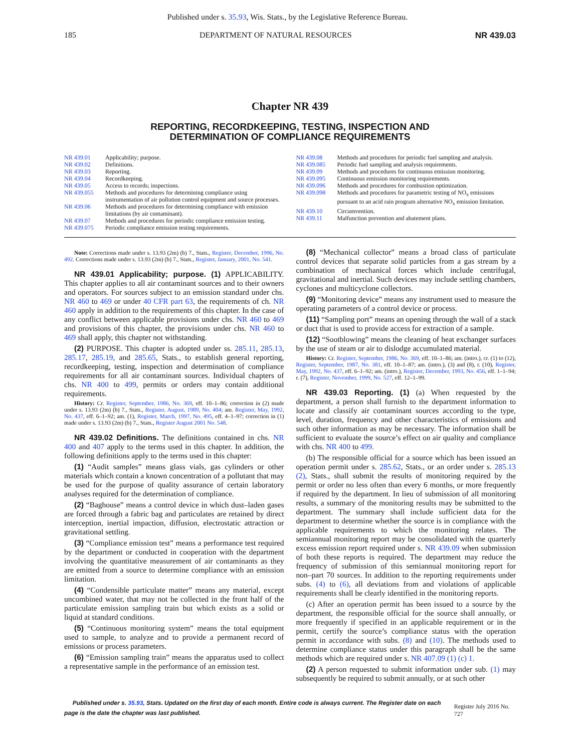Published under s. 35.93, Wis. Stats., by the Legislative Reference Bureau.
185 DEPARTMENT OF NATURAL RESOURCES NR 439.03
Chapter NR 439
REPORTING, RECORDKEEPING, TESTING, INSPECTION AND
DETERMINATION OF COMPLIANCE REQUIREMENTS
NR 439.01 Applicability; purpose.
NR 439.02 Definitions.
NR 439.03 Reporting.
NR 439.04 Recordkeeping.
NR 439.05 Access to records; inspections.
NR 439.055 Methods and procedures for determining compliance using instrumentation of air pollution control equipment and source processes.
NR 439.06 Methods and procedures for determining compliance with emission limitations (by air contaminant).
NR 439.07 Methods and procedures for periodic compliance emission testing.
NR 439.075 Periodic compliance emission testing requirements.
NR 439.08 Methods and procedures for periodic fuel sampling and analysis.
NR 439.085 Periodic fuel sampling and analysis requirements.
NR 439.09 Methods and procedures for continuous emission monitoring.
NR 439.095 Continuous emission monitoring requirements.
NR 439.096 Methods and procedures for combustion optimization.
NR 439.098 Methods and procedures for parametric testing of NO<sub>x</sub> emissions pursuant to an acid rain program alternative NO<sub>x</sub> emission limitation.
NR 439.10 Circumvention.
NR 439.11 Malfunction prevention and abatement plans.
Note: Corrections made under s. 13.93 (2m) (b) 7., Stats., Register, December, 1996, No. 492. Corrections made under s. 13.93 (2m) (b) 7., Stats., Register, January, 2001, No. 541.
NR 439.01 Applicability; purpose. (1) APPLICABILITY. This chapter applies to all air contaminant sources and to their owners and operators. For sources subject to an emission standard under chs. NR 460 to 469 or under 40 CFR part 63, the requirements of ch. NR 460 apply in addition to the requirements of this chapter. In the case of any conflict between applicable provisions under chs. NR 460 to 469 and provisions of this chapter, the provisions under chs. NR 460 to 469 shall apply, this chapter not withstanding.
(2) PURPOSE. This chapter is adopted under ss. 285.11, 285.13, 285.17, 285.19, and 285.65, Stats., to establish general reporting, recordkeeping, testing, inspection and determination of compliance requirements for all air contaminant sources. Individual chapters of chs. NR 400 to 499, permits or orders may contain additional requirements.
History: Cr. Register, September, 1986, No. 369, eff. 10–1–86; correction in (2) made under s. 13.93 (2m) (b) 7., Stats., Register, August, 1989, No. 404; am. Register, May, 1992, No. 437, eff. 6–1–92; am. (1), Register, March, 1997, No. 495, eff. 4–1–97; correction in (1) made under s. 13.93 (2m) (b) 7., Stats., Register August 2001 No. 548.
NR 439.02 Definitions. The definitions contained in chs. NR 400 and 407 apply to the terms used in this chapter. In addition, the following definitions apply to the terms used in this chapter:
(1) “Audit samples” means glass vials, gas cylinders or other materials which contain a known concentration of a pollutant that may be used for the purpose of quality assurance of certain laboratory analyses required for the determination of compliance.
(2) “Baghouse” means a control device in which dust–laden gases are forced through a fabric bag and particulates are retained by direct interception, inertial impaction, diffusion, electrostatic attraction or gravitational settling.
(3) “Compliance emission test” means a performance test required by the department or conducted in cooperation with the department involving the quantitative measurement of air contaminants as they are emitted from a source to determine compliance with an emission limitation.
(4) “Condensible particulate matter” means any material, except uncombined water, that may not be collected in the front half of the particulate emission sampling train but which exists as a solid or liquid at standard conditions.
(5) “Continuous monitoring system” means the total equipment used to sample, to analyze and to provide a permanent record of emissions or process parameters.
(6) “Emission sampling train” means the apparatus used to collect a representative sample in the performance of an emission test.
(8) “Mechanical collector” means a broad class of particulate control devices that separate solid particles from a gas stream by a combination of mechanical forces which include centrifugal, gravitational and inertial. Such devices may include settling chambers, cyclones and multicyclone collectors.
(9) “Monitoring device” means any instrument used to measure the operating parameters of a control device or process.
(11) “Sampling port” means an opening through the wall of a stack or duct that is used to provide access for extraction of a sample.
(12) “Sootblowing” means the cleaning of heat exchanger surfaces by the use of steam or air to dislodge accumulated material.
History: Cr. Register, September, 1986, No. 369, eff. 10–1–86; am. (intro.), cr. (1) to (12), Register, September, 1987, No. 381, eff. 10–1–87; am. (intro.), (3) and (8), r. (10), Register, May, 1992, No. 437, eff. 6–1–92; am. (intro.), Register, December, 1993, No. 456, eff. 1–1–94; r. (7), Register, November, 1999, No. 527, eff. 12–1–99.
NR 439.03 Reporting. (1) (a) When requested by the department, a person shall furnish to the department information to locate and classify air contaminant sources according to the type, level, duration, frequency and other characteristics of emissions and such other information as may be necessary. The information shall be sufficient to evaluate the source’s effect on air quality and compliance with chs. NR 400 to 499.
(b) The responsible official for a source which has been issued an operation permit under s. 285.62, Stats., or an order under s. 285.13 (2), Stats., shall submit the results of monitoring required by the permit or order no less often than every 6 months, or more frequently if required by the department. In lieu of submission of all monitoring results, a summary of the monitoring results may be submitted to the department. The summary shall include sufficient data for the department to determine whether the source is in compliance with the applicable requirements to which the monitoring relates. The semiannual monitoring report may be consolidated with the quarterly excess emission report required under s. NR 439.09 when submission of both these reports is required. The department may reduce the frequency of submission of this semiannual monitoring report for non–part 70 sources. In addition to the reporting requirements under subs. (4) to (6), all deviations from and violations of applicable requirements shall be clearly identified in the monitoring reports.
(c) After an operation permit has been issued to a source by the department, the responsible official for the source shall annually, or more frequently if specified in an applicable requirement or in the permit, certify the source’s compliance status with the operation permit in accordance with subs. (8) and (10). The methods used to determine compliance status under this paragraph shall be the same methods which are required under s. NR 407.09 (1) (c) 1.
(2) A person requested to submit information under sub. (1) may subsequently be required to submit annually, or at such other
Published under s. 35.93, Stats. Updated on the first day of each month. Entire code is always current. The Register date on each page is the date the chapter was last published. Register July 2016 No. 727